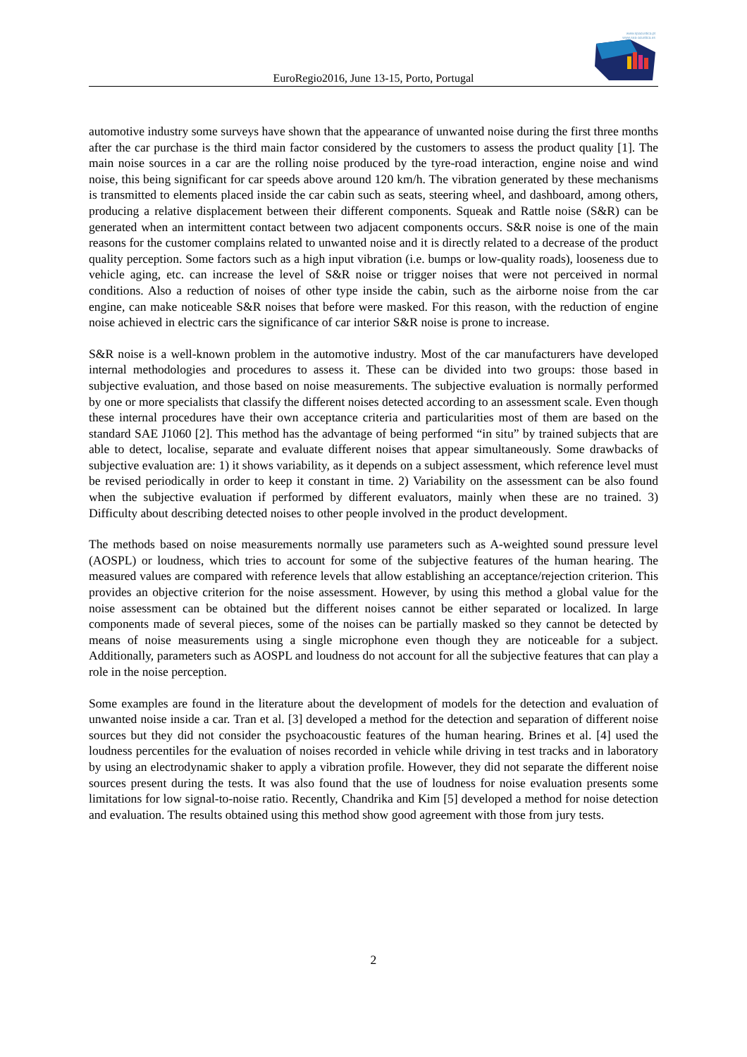www.spacustica.pt
www.sea-acustica.es
EuroRegio2016, June 13-15, Porto, Portugal
automotive industry some surveys have shown that the appearance of unwanted noise during the first three months after the car purchase is the third main factor considered by the customers to assess the product quality [1]. The main noise sources in a car are the rolling noise produced by the tyre-road interaction, engine noise and wind noise, this being significant for car speeds above around 120 km/h. The vibration generated by these mechanisms is transmitted to elements placed inside the car cabin such as seats, steering wheel, and dashboard, among others, producing a relative displacement between their different components. Squeak and Rattle noise (S&R) can be generated when an intermittent contact between two adjacent components occurs. S&R noise is one of the main reasons for the customer complains related to unwanted noise and it is directly related to a decrease of the product quality perception. Some factors such as a high input vibration (i.e. bumps or low-quality roads), looseness due to vehicle aging, etc. can increase the level of S&R noise or trigger noises that were not perceived in normal conditions. Also a reduction of noises of other type inside the cabin, such as the airborne noise from the car engine, can make noticeable S&R noises that before were masked. For this reason, with the reduction of engine noise achieved in electric cars the significance of car interior S&R noise is prone to increase.
S&R noise is a well-known problem in the automotive industry. Most of the car manufacturers have developed internal methodologies and procedures to assess it. These can be divided into two groups: those based in subjective evaluation, and those based on noise measurements. The subjective evaluation is normally performed by one or more specialists that classify the different noises detected according to an assessment scale. Even though these internal procedures have their own acceptance criteria and particularities most of them are based on the standard SAE J1060 [2]. This method has the advantage of being performed “in situ” by trained subjects that are able to detect, localise, separate and evaluate different noises that appear simultaneously. Some drawbacks of subjective evaluation are: 1) it shows variability, as it depends on a subject assessment, which reference level must be revised periodically in order to keep it constant in time. 2) Variability on the assessment can be also found when the subjective evaluation if performed by different evaluators, mainly when these are no trained. 3) Difficulty about describing detected noises to other people involved in the product development.
The methods based on noise measurements normally use parameters such as A-weighted sound pressure level (AOSPL) or loudness, which tries to account for some of the subjective features of the human hearing. The measured values are compared with reference levels that allow establishing an acceptance/rejection criterion. This provides an objective criterion for the noise assessment. However, by using this method a global value for the noise assessment can be obtained but the different noises cannot be either separated or localized. In large components made of several pieces, some of the noises can be partially masked so they cannot be detected by means of noise measurements using a single microphone even though they are noticeable for a subject. Additionally, parameters such as AOSPL and loudness do not account for all the subjective features that can play a role in the noise perception.
Some examples are found in the literature about the development of models for the detection and evaluation of unwanted noise inside a car. Tran et al. [3] developed a method for the detection and separation of different noise sources but they did not consider the psychoacoustic features of the human hearing. Brines et al. [4] used the loudness percentiles for the evaluation of noises recorded in vehicle while driving in test tracks and in laboratory by using an electrodynamic shaker to apply a vibration profile. However, they did not separate the different noise sources present during the tests. It was also found that the use of loudness for noise evaluation presents some limitations for low signal-to-noise ratio. Recently, Chandrika and Kim [5] developed a method for noise detection and evaluation. The results obtained using this method show good agreement with those from jury tests.
2